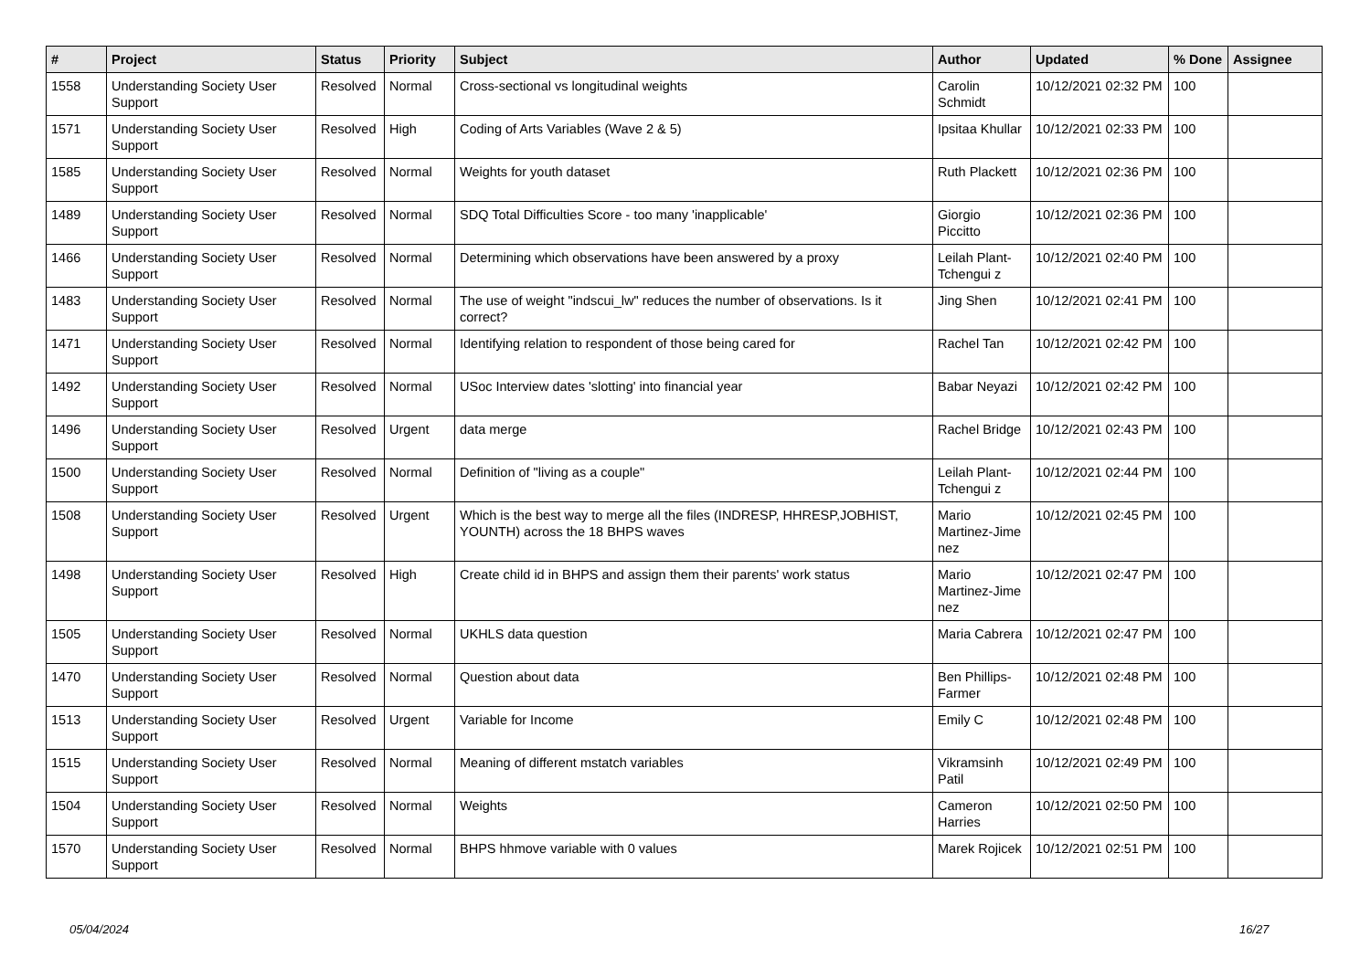| # | Project | Status | Priority | Subject | Author | Updated | % Done | Assignee |
| --- | --- | --- | --- | --- | --- | --- | --- | --- |
| 1558 | Understanding Society User Support | Resolved | Normal | Cross-sectional vs longitudinal weights | Carolin Schmidt | 10/12/2021 02:32 PM | 100 | |
| 1571 | Understanding Society User Support | Resolved | High | Coding of Arts Variables (Wave 2 & 5) | Ipsitaa Khullar | 10/12/2021 02:33 PM | 100 | |
| 1585 | Understanding Society User Support | Resolved | Normal | Weights for youth dataset | Ruth Plackett | 10/12/2021 02:36 PM | 100 | |
| 1489 | Understanding Society User Support | Resolved | Normal | SDQ Total Difficulties Score - too many 'inapplicable' | Giorgio Piccitto | 10/12/2021 02:36 PM | 100 | |
| 1466 | Understanding Society User Support | Resolved | Normal | Determining which observations have been answered by a proxy | Leilah Plant-Tchengui z | 10/12/2021 02:40 PM | 100 | |
| 1483 | Understanding Society User Support | Resolved | Normal | The use of weight "indscui_lw" reduces the number of observations. Is it correct? | Jing Shen | 10/12/2021 02:41 PM | 100 | |
| 1471 | Understanding Society User Support | Resolved | Normal | Identifying relation to respondent of those being cared for | Rachel Tan | 10/12/2021 02:42 PM | 100 | |
| 1492 | Understanding Society User Support | Resolved | Normal | USoc Interview dates 'slotting' into financial year | Babar Neyazi | 10/12/2021 02:42 PM | 100 | |
| 1496 | Understanding Society User Support | Resolved | Urgent | data merge | Rachel Bridge | 10/12/2021 02:43 PM | 100 | |
| 1500 | Understanding Society User Support | Resolved | Normal | Definition of "living as a couple" | Leilah Plant-Tchengui z | 10/12/2021 02:44 PM | 100 | |
| 1508 | Understanding Society User Support | Resolved | Urgent | Which is the best way to merge all the files (INDRESP, HHRESP,JOBHIST, YOUNTH) across the 18 BHPS waves | Mario Martinez-Jime nez | 10/12/2021 02:45 PM | 100 | |
| 1498 | Understanding Society User Support | Resolved | High | Create child id in BHPS and assign them their parents' work status | Mario Martinez-Jime nez | 10/12/2021 02:47 PM | 100 | |
| 1505 | Understanding Society User Support | Resolved | Normal | UKHLS data question | Maria Cabrera | 10/12/2021 02:47 PM | 100 | |
| 1470 | Understanding Society User Support | Resolved | Normal | Question about data | Ben Phillips-Farmer | 10/12/2021 02:48 PM | 100 | |
| 1513 | Understanding Society User Support | Resolved | Urgent | Variable for Income | Emily C | 10/12/2021 02:48 PM | 100 | |
| 1515 | Understanding Society User Support | Resolved | Normal | Meaning of different mstatch variables | Vikramsinh Patil | 10/12/2021 02:49 PM | 100 | |
| 1504 | Understanding Society User Support | Resolved | Normal | Weights | Cameron Harries | 10/12/2021 02:50 PM | 100 | |
| 1570 | Understanding Society User Support | Resolved | Normal | BHPS hhmove variable with 0 values | Marek Rojicek | 10/12/2021 02:51 PM | 100 | |
05/04/2024 16/27